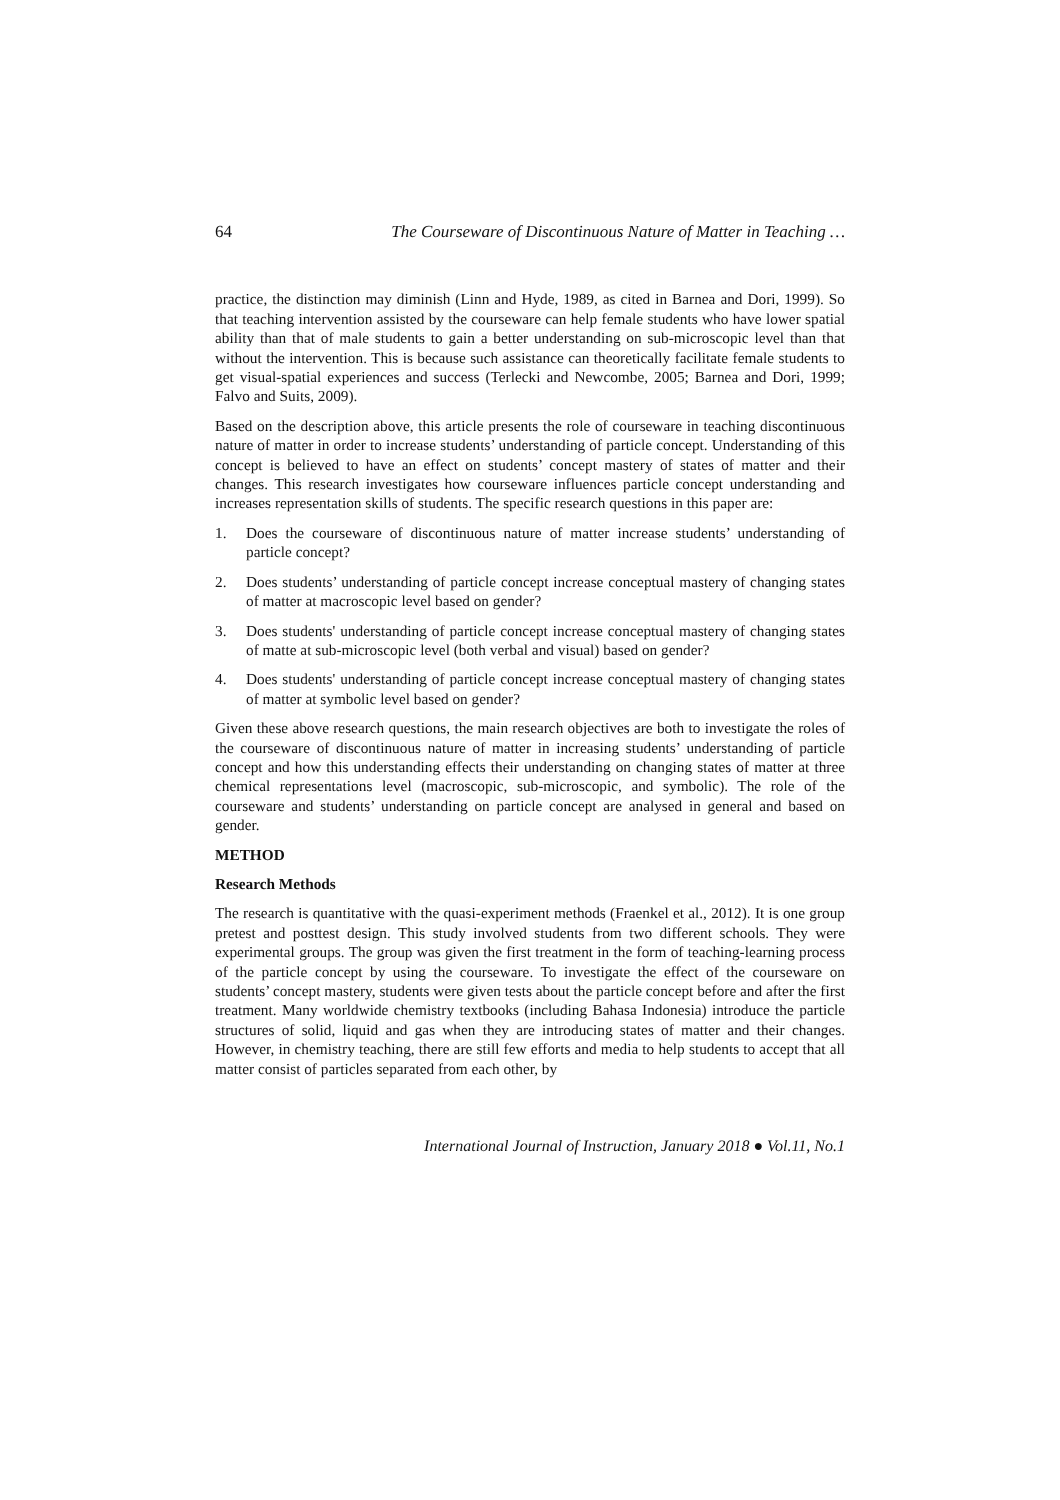64 The Courseware of Discontinuous Nature of Matter in Teaching …
practice, the distinction may diminish (Linn and Hyde, 1989, as cited in Barnea and Dori, 1999). So that teaching intervention assisted by the courseware can help female students who have lower spatial ability than that of male students to gain a better understanding on sub-microscopic level than that without the intervention. This is because such assistance can theoretically facilitate female students to get visual-spatial experiences and success (Terlecki and Newcombe, 2005; Barnea and Dori, 1999; Falvo and Suits, 2009).
Based on the description above, this article presents the role of courseware in teaching discontinuous nature of matter in order to increase students’ understanding of particle concept. Understanding of this concept is believed to have an effect on students’ concept mastery of states of matter and their changes. This research investigates how courseware influences particle concept understanding and increases representation skills of students. The specific research questions in this paper are:
1. Does the courseware of discontinuous nature of matter increase students’ understanding of particle concept?
2. Does students’ understanding of particle concept increase conceptual mastery of changing states of matter at macroscopic level based on gender?
3. Does students' understanding of particle concept increase conceptual mastery of changing states of matte at sub-microscopic level (both verbal and visual) based on gender?
4. Does students' understanding of particle concept increase conceptual mastery of changing states of matter at symbolic level based on gender?
Given these above research questions, the main research objectives are both to investigate the roles of the courseware of discontinuous nature of matter in increasing students’ understanding of particle concept and how this understanding effects their understanding on changing states of matter at three chemical representations level (macroscopic, sub-microscopic, and symbolic). The role of the courseware and students’ understanding on particle concept are analysed in general and based on gender.
METHOD
Research Methods
The research is quantitative with the quasi-experiment methods (Fraenkel et al., 2012). It is one group pretest and posttest design. This study involved students from two different schools. They were experimental groups. The group was given the first treatment in the form of teaching-learning process of the particle concept by using the courseware. To investigate the effect of the courseware on students’ concept mastery, students were given tests about the particle concept before and after the first treatment. Many worldwide chemistry textbooks (including Bahasa Indonesia) introduce the particle structures of solid, liquid and gas when they are introducing states of matter and their changes. However, in chemistry teaching, there are still few efforts and media to help students to accept that all matter consist of particles separated from each other, by
International Journal of Instruction, January 2018 ● Vol.11, No.1